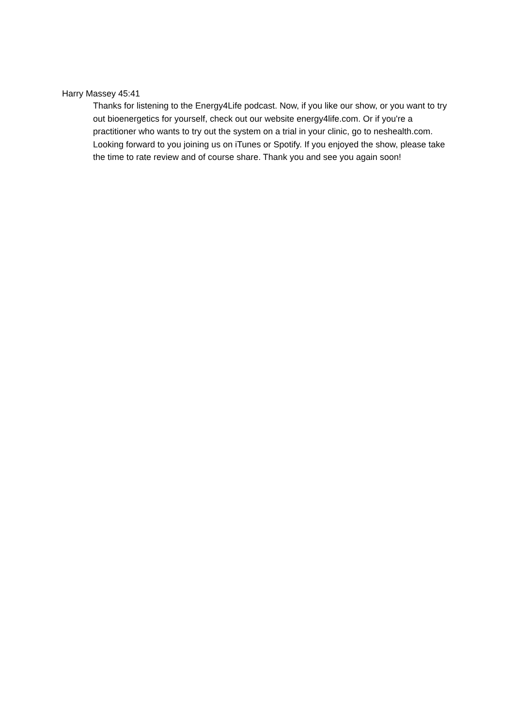Harry Massey 45:41
Thanks for listening to the Energy4Life podcast. Now, if you like our show, or you want to try out bioenergetics for yourself, check out our website energy4life.com. Or if you're a practitioner who wants to try out the system on a trial in your clinic, go to neshealth.com. Looking forward to you joining us on iTunes or Spotify. If you enjoyed the show, please take the time to rate review and of course share. Thank you and see you again soon!